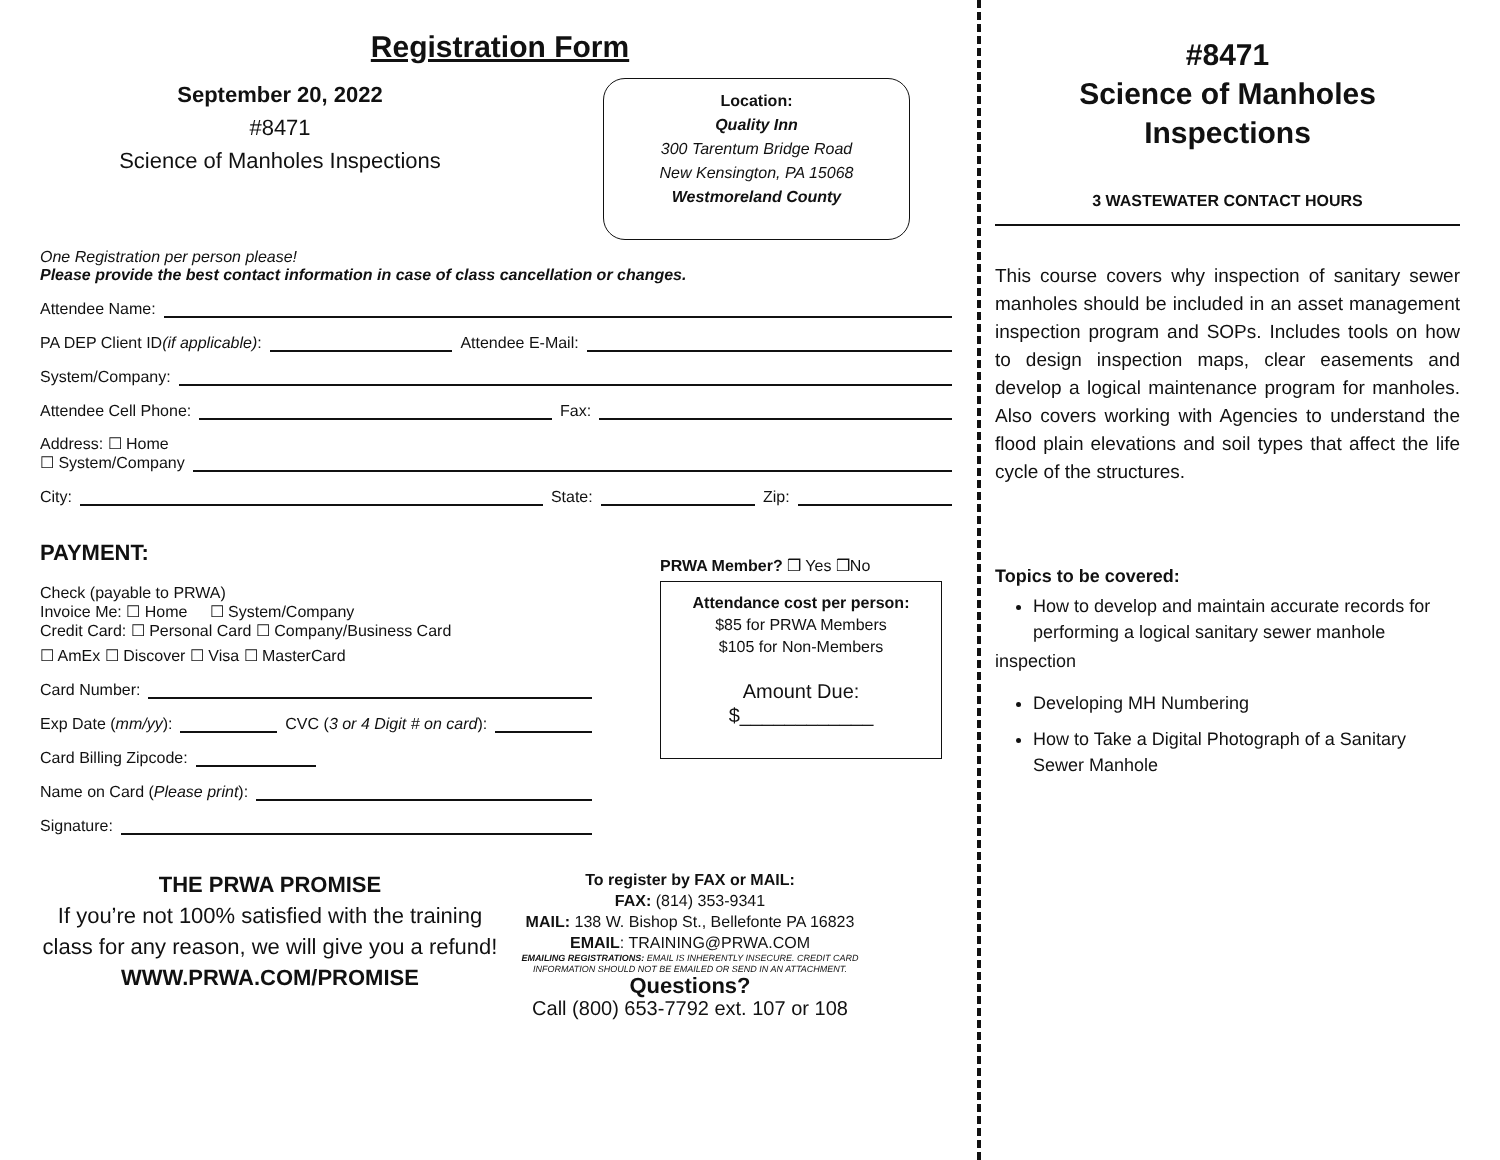Registration Form
September 20, 2022
#8471
Science of Manholes Inspections
Location:
Quality Inn
300 Tarentum Bridge Road
New Kensington, PA 15068
Westmoreland County
One Registration per person please!
Please provide the best contact information in case of class cancellation or changes.
Attendee Name:
PA DEP Client ID (if applicable): Attendee E-Mail:
System/Company:
Attendee Cell Phone: Fax:
Address: ☐ Home
☐ System/Company
City: State: Zip:
PAYMENT:
Check (payable to PRWA)
Invoice Me: ☐ Home ☐ System/Company
Credit Card: ☐ Personal Card ☐ Company/Business Card
☐ AmEx ☐ Discover ☐ Visa ☐ MasterCard
Card Number:
Exp Date (mm/yy): CVC (3 or 4 Digit # on card):
Card Billing Zipcode:
Name on Card (Please print):
Signature:
PRWA Member? ❒ Yes ❒No
Attendance cost per person:
$85 for PRWA Members
$105 for Non-Members
Amount Due:
$____________
THE PRWA PROMISE
If you’re not 100% satisfied with the training class for any reason, we will give you a refund!
WWW.PRWA.COM/PROMISE
To register by FAX or MAIL:
FAX: (814) 353-9341
MAIL: 138 W. Bishop St., Bellefonte PA 16823
EMAIL: TRAINING@PRWA.COM
EMAILING REGISTRATIONS: EMAIL IS INHERENTLY INSECURE. CREDIT CARD INFORMATION SHOULD NOT BE EMAILED OR SEND IN AN ATTACHMENT.
Questions?
Call (800) 653-7792 ext. 107 or 108
#8471
Science of Manholes
Inspections
3 WASTEWATER CONTACT HOURS
This course covers why inspection of sanitary sewer manholes should be included in an asset management inspection program and SOPs. Includes tools on how to design inspection maps, clear easements and develop a logical maintenance program for manholes. Also covers working with Agencies to understand the flood plain elevations and soil types that affect the life cycle of the structures.
Topics to be covered:
How to develop and maintain accurate records for performing a logical sanitary sewer manhole
inspection
Developing MH Numbering
How to Take a Digital Photograph of a Sanitary Sewer Manhole